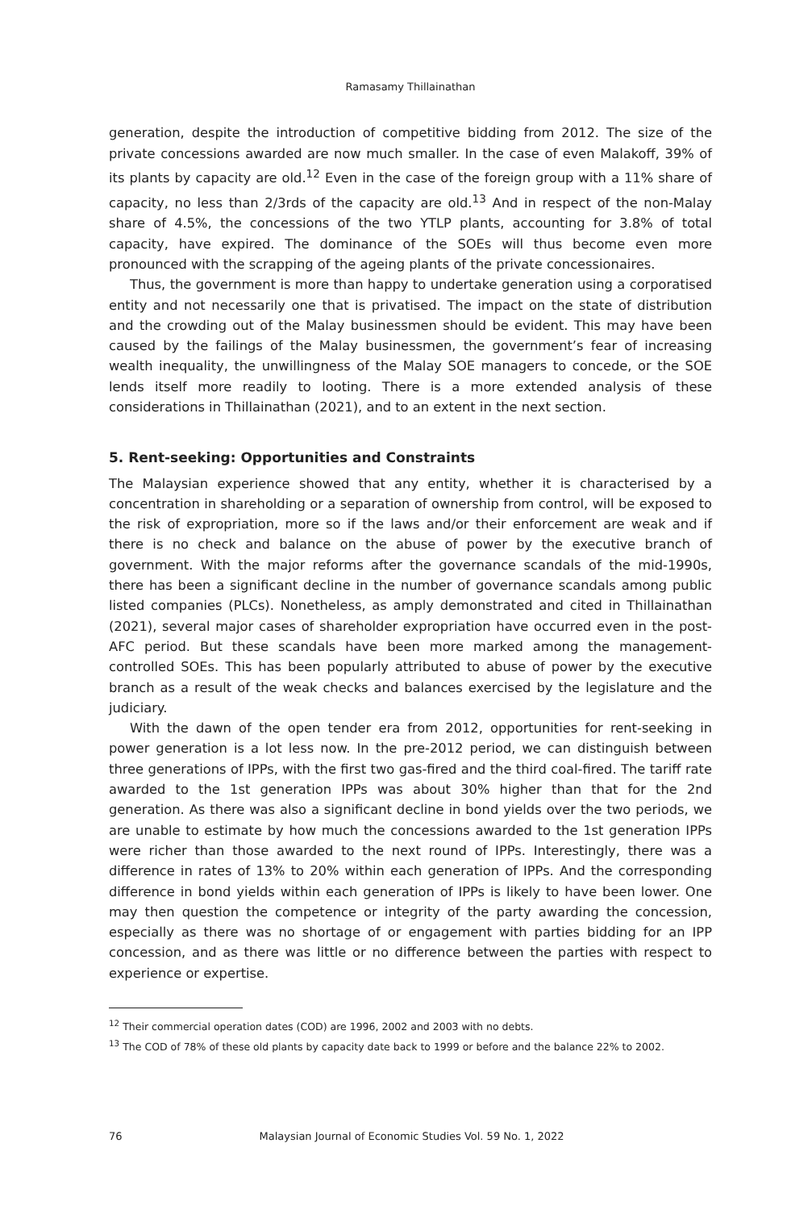Ramasamy Thillainathan
generation, despite the introduction of competitive bidding from 2012. The size of the private concessions awarded are now much smaller. In the case of even Malakoff, 39% of its plants by capacity are old.<sup>12</sup> Even in the case of the foreign group with a 11% share of capacity, no less than 2/3rds of the capacity are old.<sup>13</sup> And in respect of the non-Malay share of 4.5%, the concessions of the two YTLP plants, accounting for 3.8% of total capacity, have expired. The dominance of the SOEs will thus become even more pronounced with the scrapping of the ageing plants of the private concessionaires.
Thus, the government is more than happy to undertake generation using a corporatised entity and not necessarily one that is privatised. The impact on the state of distribution and the crowding out of the Malay businessmen should be evident. This may have been caused by the failings of the Malay businessmen, the government’s fear of increasing wealth inequality, the unwillingness of the Malay SOE managers to concede, or the SOE lends itself more readily to looting. There is a more extended analysis of these considerations in Thillainathan (2021), and to an extent in the next section.
5. Rent-seeking: Opportunities and Constraints
The Malaysian experience showed that any entity, whether it is characterised by a concentration in shareholding or a separation of ownership from control, will be exposed to the risk of expropriation, more so if the laws and/or their enforcement are weak and if there is no check and balance on the abuse of power by the executive branch of government. With the major reforms after the governance scandals of the mid-1990s, there has been a significant decline in the number of governance scandals among public listed companies (PLCs). Nonetheless, as amply demonstrated and cited in Thillainathan (2021), several major cases of shareholder expropriation have occurred even in the post-AFC period. But these scandals have been more marked among the management-controlled SOEs. This has been popularly attributed to abuse of power by the executive branch as a result of the weak checks and balances exercised by the legislature and the judiciary.
With the dawn of the open tender era from 2012, opportunities for rent-seeking in power generation is a lot less now. In the pre-2012 period, we can distinguish between three generations of IPPs, with the first two gas-fired and the third coal-fired. The tariff rate awarded to the 1st generation IPPs was about 30% higher than that for the 2nd generation. As there was also a significant decline in bond yields over the two periods, we are unable to estimate by how much the concessions awarded to the 1st generation IPPs were richer than those awarded to the next round of IPPs. Interestingly, there was a difference in rates of 13% to 20% within each generation of IPPs. And the corresponding difference in bond yields within each generation of IPPs is likely to have been lower. One may then question the competence or integrity of the party awarding the concession, especially as there was no shortage of or engagement with parties bidding for an IPP concession, and as there was little or no difference between the parties with respect to experience or expertise.
<sup>12</sup> Their commercial operation dates (COD) are 1996, 2002 and 2003 with no debts.
<sup>13</sup> The COD of 78% of these old plants by capacity date back to 1999 or before and the balance 22% to 2002.
76 Malaysian Journal of Economic Studies Vol. 59 No. 1, 2022